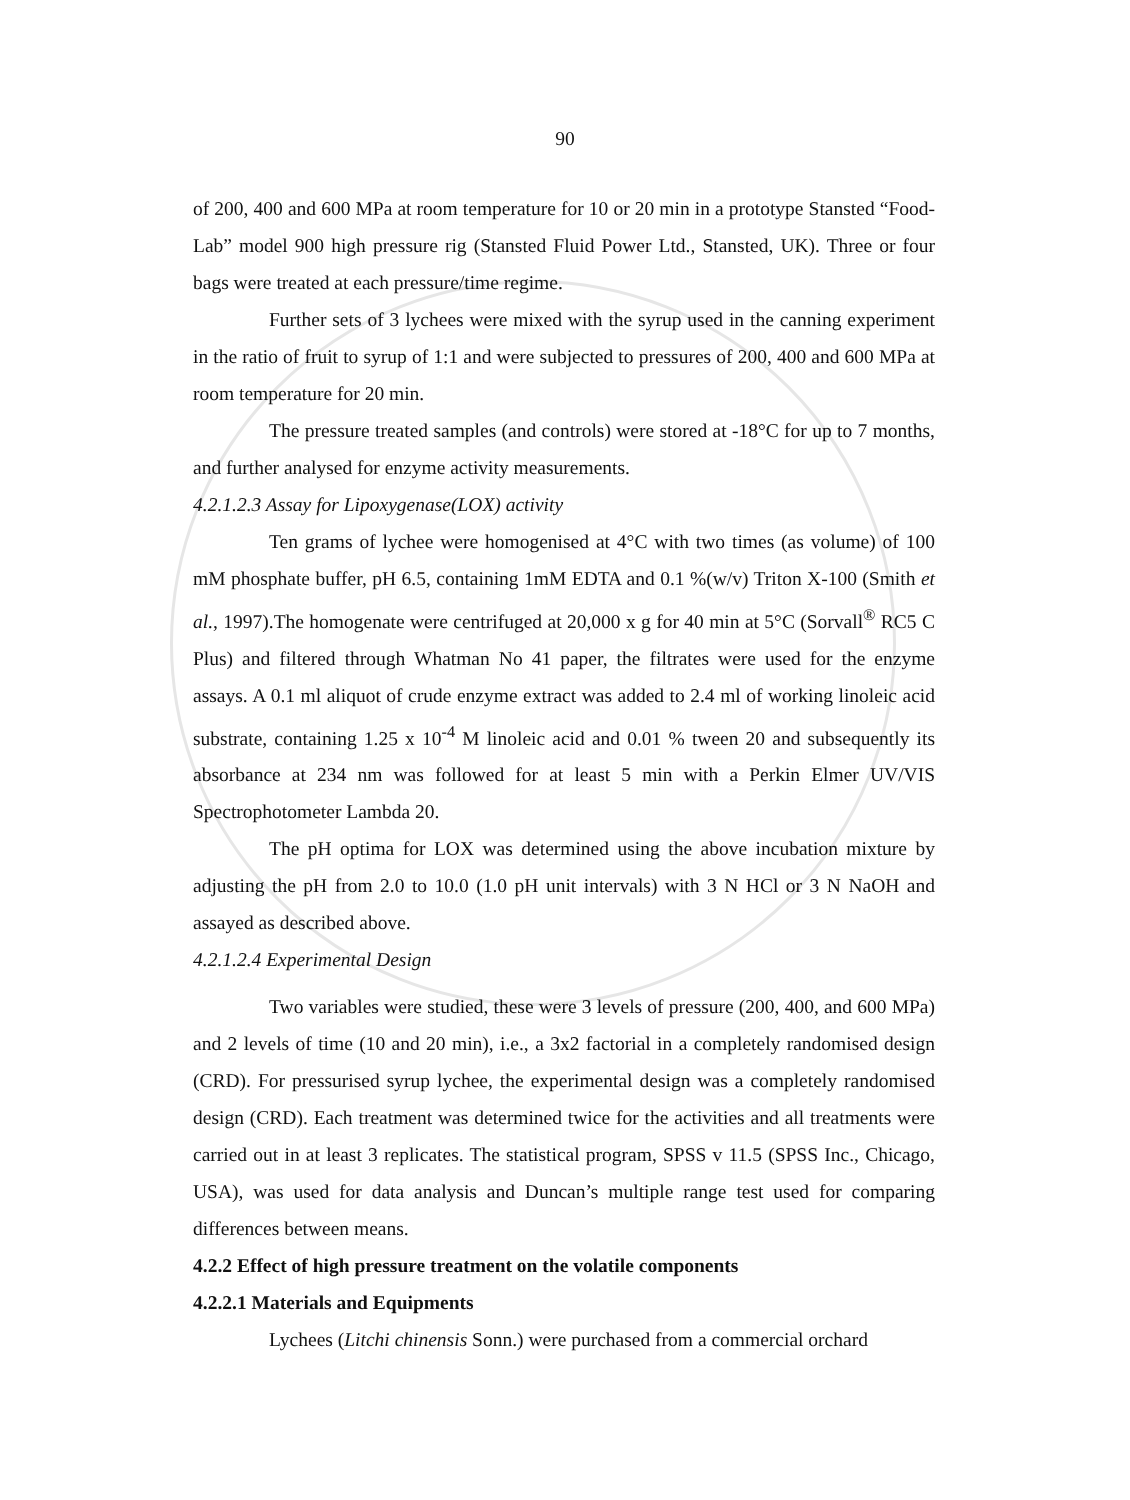90
of 200, 400 and 600 MPa at room temperature for 10 or 20 min in a prototype Stansted “Food-Lab” model 900 high pressure rig (Stansted Fluid Power Ltd., Stansted, UK). Three or four bags were treated at each pressure/time regime.
Further sets of 3 lychees were mixed with the syrup used in the canning experiment in the ratio of fruit to syrup of 1:1 and were subjected to pressures of 200, 400 and 600 MPa at room temperature for 20 min.
The pressure treated samples (and controls) were stored at -18°C for up to 7 months, and further analysed for enzyme activity measurements.
4.2.1.2.3 Assay for Lipoxygenase(LOX) activity
Ten grams of lychee were homogenised at 4°C with two times (as volume) of 100 mM phosphate buffer, pH 6.5, containing 1mM EDTA and 0.1 %(w/v) Triton X-100 (Smith et al., 1997).The homogenate were centrifuged at 20,000 x g for 40 min at 5°C (Sorvall<sup>®</sup> RC5 C Plus) and filtered through Whatman No 41 paper, the filtrates were used for the enzyme assays. A 0.1 ml aliquot of crude enzyme extract was added to 2.4 ml of working linoleic acid substrate, containing 1.25 x 10<sup>-4</sup> M linoleic acid and 0.01 % tween 20 and subsequently its absorbance at 234 nm was followed for at least 5 min with a Perkin Elmer UV/VIS Spectrophotometer Lambda 20.
The pH optima for LOX was determined using the above incubation mixture by adjusting the pH from 2.0 to 10.0 (1.0 pH unit intervals) with 3 N HCl or 3 N NaOH and assayed as described above.
4.2.1.2.4 Experimental Design
Two variables were studied, these were 3 levels of pressure (200, 400, and 600 MPa) and 2 levels of time (10 and 20 min), i.e., a 3x2 factorial in a completely randomised design (CRD). For pressurised syrup lychee, the experimental design was a completely randomised design (CRD). Each treatment was determined twice for the activities and all treatments were carried out in at least 3 replicates. The statistical program, SPSS v 11.5 (SPSS Inc., Chicago, USA), was used for data analysis and Duncan’s multiple range test used for comparing differences between means.
4.2.2 Effect of high pressure treatment on the volatile components
4.2.2.1 Materials and Equipments
Lychees (Litchi chinensis Sonn.) were purchased from a commercial orchard